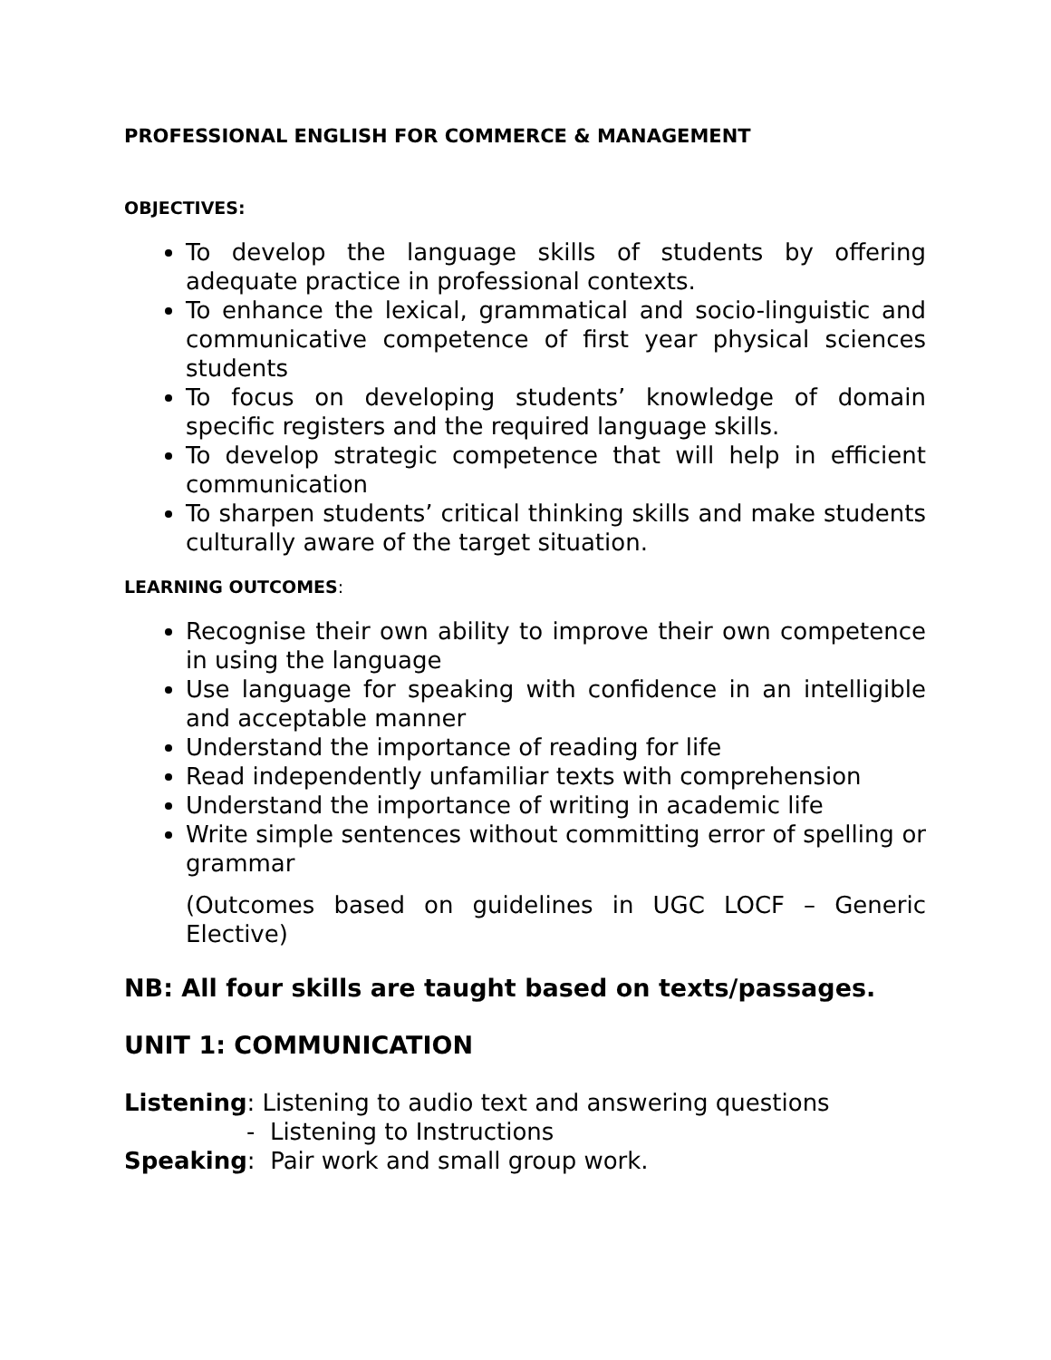PROFESSIONAL ENGLISH FOR COMMERCE & MANAGEMENT
OBJECTIVES:
To develop the language skills of students by offering adequate practice in professional contexts.
To enhance the lexical, grammatical and socio-linguistic and communicative competence of first year physical sciences students
To focus on developing students’ knowledge of domain specific registers and the required language skills.
To develop strategic competence that will help in efficient communication
To sharpen students’ critical thinking skills and make students culturally aware of the target situation.
LEARNING OUTCOMES:
Recognise their own ability to improve their own competence in using the language
Use language for speaking with confidence in an intelligible and acceptable manner
Understand the importance of reading for life
Read independently unfamiliar texts with comprehension
Understand the importance of writing in academic life
Write simple sentences without committing error of spelling or grammar
(Outcomes based on guidelines in UGC LOCF – Generic Elective)
NB: All four skills are taught based on texts/passages.
UNIT 1: COMMUNICATION
Listening: Listening to audio text and answering questions
- Listening to Instructions
Speaking: Pair work and small group work.